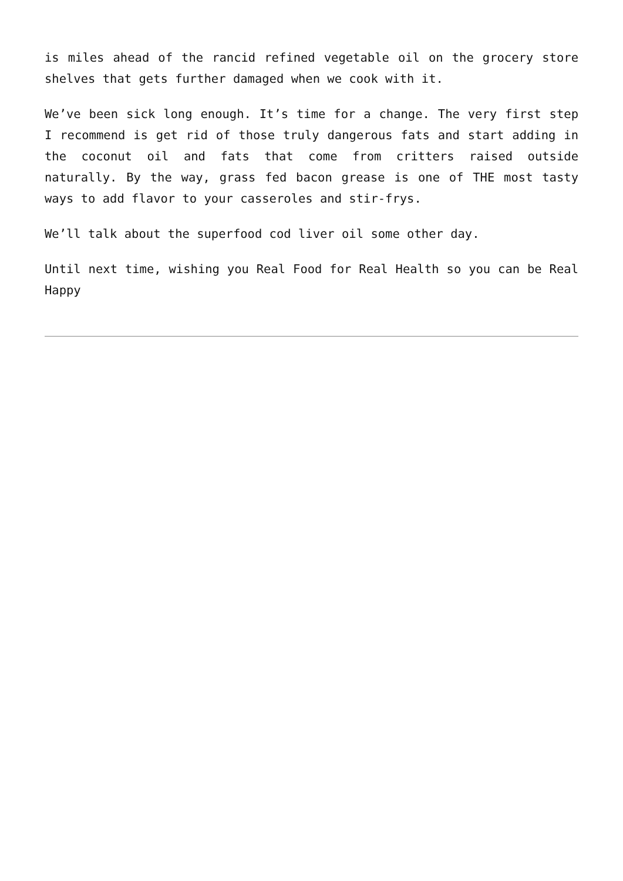is miles ahead of the rancid refined vegetable oil on the grocery store shelves that gets further damaged when we cook with it.
We’ve been sick long enough. It’s time for a change. The very first step I recommend is get rid of those truly dangerous fats and start adding in the coconut oil and fats that come from critters raised outside naturally. By the way, grass fed bacon grease is one of THE most tasty ways to add flavor to your casseroles and stir-frys.
We’ll talk about the superfood cod liver oil some other day.
Until next time, wishing you Real Food for Real Health so you can be Real Happy